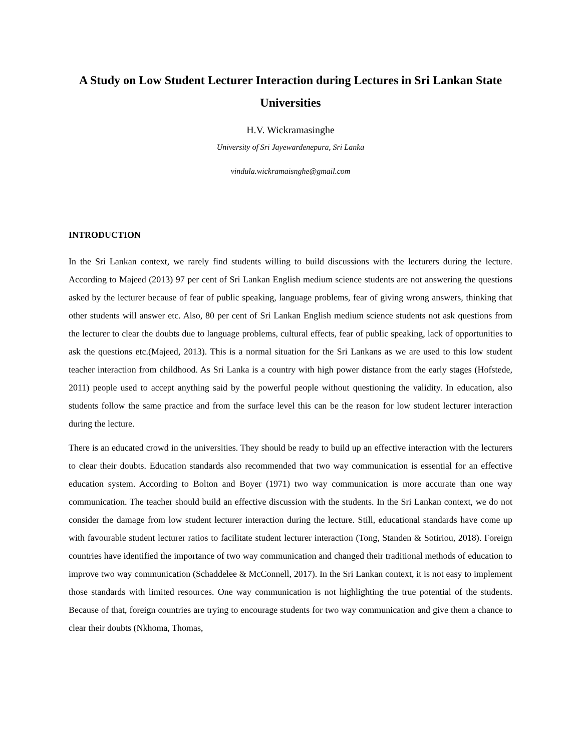A Study on Low Student Lecturer Interaction during Lectures in Sri Lankan State Universities
H.V. Wickramasinghe
University of Sri Jayewardenepura, Sri Lanka
vindula.wickramaisnghe@gmail.com
INTRODUCTION
In the Sri Lankan context, we rarely find students willing to build discussions with the lecturers during the lecture. According to Majeed (2013) 97 per cent of Sri Lankan English medium science students are not answering the questions asked by the lecturer because of fear of public speaking, language problems, fear of giving wrong answers, thinking that other students will answer etc. Also, 80 per cent of Sri Lankan English medium science students not ask questions from the lecturer to clear the doubts due to language problems, cultural effects, fear of public speaking, lack of opportunities to ask the questions etc.(Majeed, 2013). This is a normal situation for the Sri Lankans as we are used to this low student teacher interaction from childhood. As Sri Lanka is a country with high power distance from the early stages (Hofstede, 2011) people used to accept anything said by the powerful people without questioning the validity. In education, also students follow the same practice and from the surface level this can be the reason for low student lecturer interaction during the lecture.
There is an educated crowd in the universities. They should be ready to build up an effective interaction with the lecturers to clear their doubts. Education standards also recommended that two way communication is essential for an effective education system. According to Bolton and Boyer (1971) two way communication is more accurate than one way communication. The teacher should build an effective discussion with the students. In the Sri Lankan context, we do not consider the damage from low student lecturer interaction during the lecture. Still, educational standards have come up with favourable student lecturer ratios to facilitate student lecturer interaction (Tong, Standen & Sotiriou, 2018). Foreign countries have identified the importance of two way communication and changed their traditional methods of education to improve two way communication (Schaddelee & McConnell, 2017). In the Sri Lankan context, it is not easy to implement those standards with limited resources. One way communication is not highlighting the true potential of the students. Because of that, foreign countries are trying to encourage students for two way communication and give them a chance to clear their doubts (Nkhoma, Thomas,